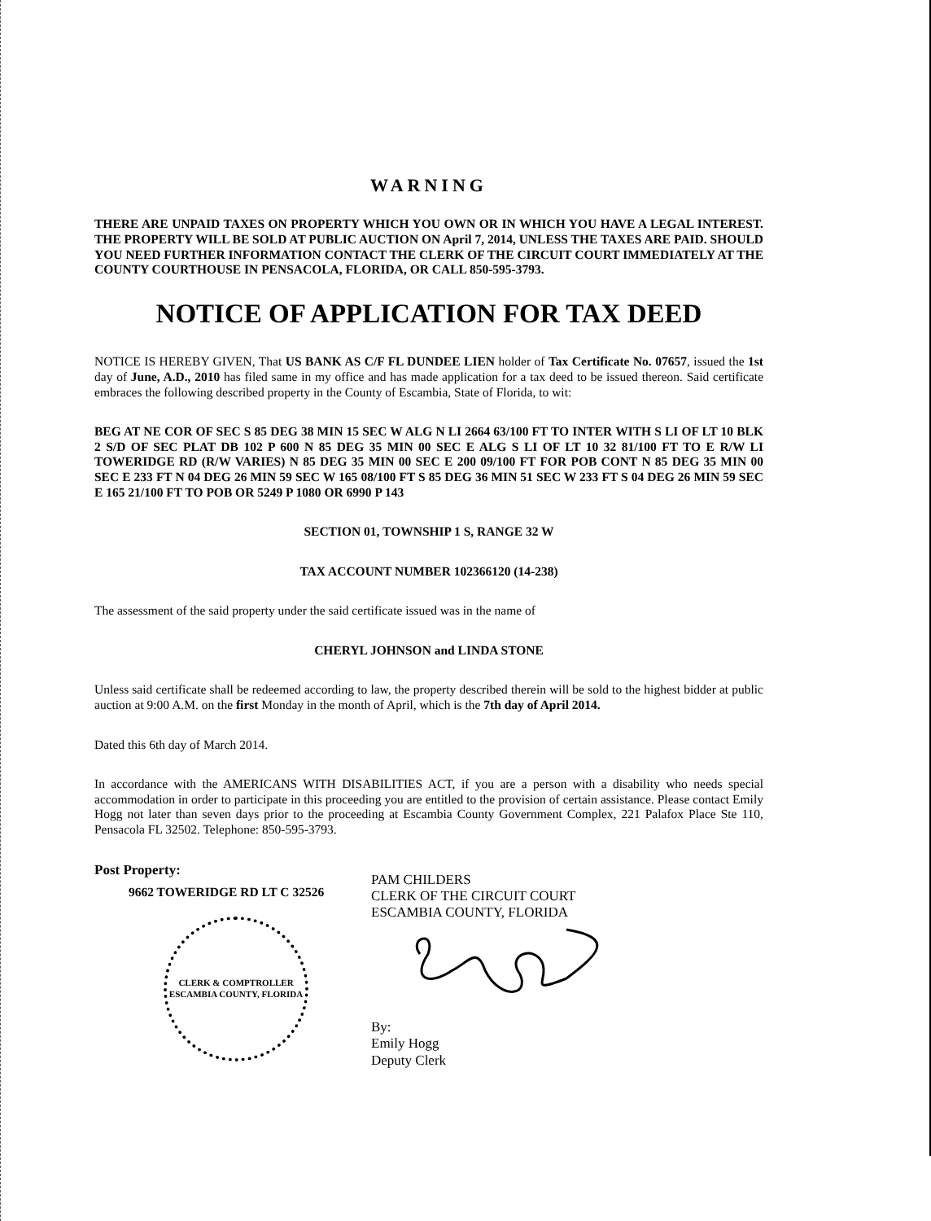WARNING
THERE ARE UNPAID TAXES ON PROPERTY WHICH YOU OWN OR IN WHICH YOU HAVE A LEGAL INTEREST. THE PROPERTY WILL BE SOLD AT PUBLIC AUCTION ON April 7, 2014, UNLESS THE TAXES ARE PAID. SHOULD YOU NEED FURTHER INFORMATION CONTACT THE CLERK OF THE CIRCUIT COURT IMMEDIATELY AT THE COUNTY COURTHOUSE IN PENSACOLA, FLORIDA, OR CALL 850-595-3793.
NOTICE OF APPLICATION FOR TAX DEED
NOTICE IS HEREBY GIVEN, That US BANK AS C/F FL DUNDEE LIEN holder of Tax Certificate No. 07657, issued the 1st day of June, A.D., 2010 has filed same in my office and has made application for a tax deed to be issued thereon. Said certificate embraces the following described property in the County of Escambia, State of Florida, to wit:
BEG AT NE COR OF SEC S 85 DEG 38 MIN 15 SEC W ALG N LI 2664 63/100 FT TO INTER WITH S LI OF LT 10 BLK 2 S/D OF SEC PLAT DB 102 P 600 N 85 DEG 35 MIN 00 SEC E ALG S LI OF LT 10 32 81/100 FT TO E R/W LI TOWERIDGE RD (R/W VARIES) N 85 DEG 35 MIN 00 SEC E 200 09/100 FT FOR POB CONT N 85 DEG 35 MIN 00 SEC E 233 FT N 04 DEG 26 MIN 59 SEC W 165 08/100 FT S 85 DEG 36 MIN 51 SEC W 233 FT S 04 DEG 26 MIN 59 SEC E 165 21/100 FT TO POB OR 5249 P 1080 OR 6990 P 143
SECTION 01, TOWNSHIP 1 S, RANGE 32 W
TAX ACCOUNT NUMBER 102366120 (14-238)
The assessment of the said property under the said certificate issued was in the name of
CHERYL JOHNSON and LINDA STONE
Unless said certificate shall be redeemed according to law, the property described therein will be sold to the highest bidder at public auction at 9:00 A.M. on the first Monday in the month of April, which is the 7th day of April 2014.
Dated this 6th day of March 2014.
In accordance with the AMERICANS WITH DISABILITIES ACT, if you are a person with a disability who needs special accommodation in order to participate in this proceeding you are entitled to the provision of certain assistance. Please contact Emily Hogg not later than seven days prior to the proceeding at Escambia County Government Complex, 221 Palafox Place Ste 110, Pensacola FL 32502. Telephone: 850-595-3793.
Post Property:
9662 TOWERIDGE RD LT C 32526
CLERK & COMPTROLLER
ESCAMBIA COUNTY, FLORIDA
PAM CHILDERS
CLERK OF THE CIRCUIT COURT
ESCAMBIA COUNTY, FLORIDA By:
Emily Hogg
Deputy Clerk